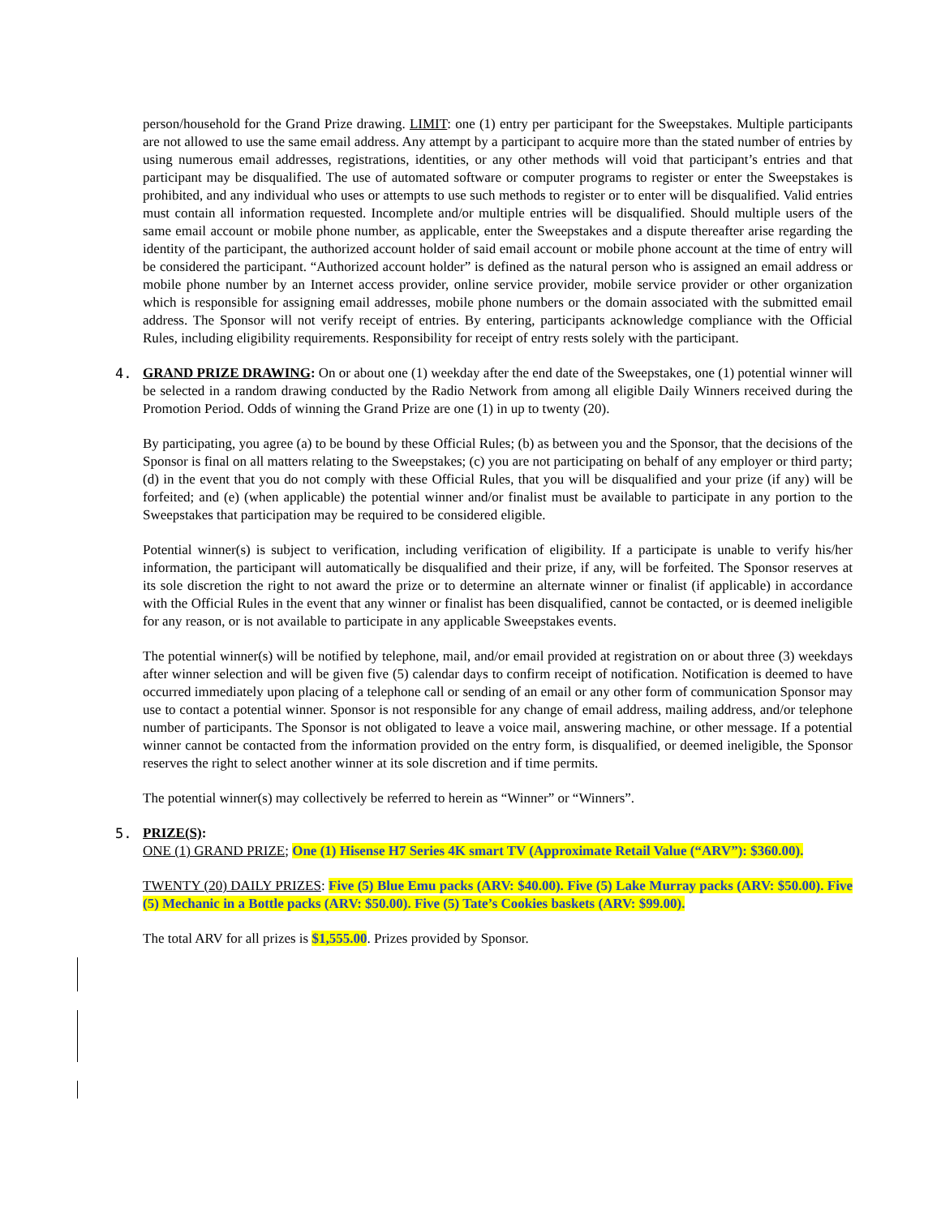person/household for the Grand Prize drawing. LIMIT: one (1) entry per participant for the Sweepstakes. Multiple participants are not allowed to use the same email address. Any attempt by a participant to acquire more than the stated number of entries by using numerous email addresses, registrations, identities, or any other methods will void that participant’s entries and that participant may be disqualified. The use of automated software or computer programs to register or enter the Sweepstakes is prohibited, and any individual who uses or attempts to use such methods to register or to enter will be disqualified. Valid entries must contain all information requested. Incomplete and/or multiple entries will be disqualified. Should multiple users of the same email account or mobile phone number, as applicable, enter the Sweepstakes and a dispute thereafter arise regarding the identity of the participant, the authorized account holder of said email account or mobile phone account at the time of entry will be considered the participant. “Authorized account holder” is defined as the natural person who is assigned an email address or mobile phone number by an Internet access provider, online service provider, mobile service provider or other organization which is responsible for assigning email addresses, mobile phone numbers or the domain associated with the submitted email address. The Sponsor will not verify receipt of entries. By entering, participants acknowledge compliance with the Official Rules, including eligibility requirements. Responsibility for receipt of entry rests solely with the participant.
4. GRAND PRIZE DRAWING: On or about one (1) weekday after the end date of the Sweepstakes, one (1) potential winner will be selected in a random drawing conducted by the Radio Network from among all eligible Daily Winners received during the Promotion Period. Odds of winning the Grand Prize are one (1) in up to twenty (20).
By participating, you agree (a) to be bound by these Official Rules; (b) as between you and the Sponsor, that the decisions of the Sponsor is final on all matters relating to the Sweepstakes; (c) you are not participating on behalf of any employer or third party; (d) in the event that you do not comply with these Official Rules, that you will be disqualified and your prize (if any) will be forfeited; and (e) (when applicable) the potential winner and/or finalist must be available to participate in any portion to the Sweepstakes that participation may be required to be considered eligible.
Potential winner(s) is subject to verification, including verification of eligibility. If a participate is unable to verify his/her information, the participant will automatically be disqualified and their prize, if any, will be forfeited. The Sponsor reserves at its sole discretion the right to not award the prize or to determine an alternate winner or finalist (if applicable) in accordance with the Official Rules in the event that any winner or finalist has been disqualified, cannot be contacted, or is deemed ineligible for any reason, or is not available to participate in any applicable Sweepstakes events.
The potential winner(s) will be notified by telephone, mail, and/or email provided at registration on or about three (3) weekdays after winner selection and will be given five (5) calendar days to confirm receipt of notification. Notification is deemed to have occurred immediately upon placing of a telephone call or sending of an email or any other form of communication Sponsor may use to contact a potential winner. Sponsor is not responsible for any change of email address, mailing address, and/or telephone number of participants. The Sponsor is not obligated to leave a voice mail, answering machine, or other message. If a potential winner cannot be contacted from the information provided on the entry form, is disqualified, or deemed ineligible, the Sponsor reserves the right to select another winner at its sole discretion and if time permits.
The potential winner(s) may collectively be referred to herein as “Winner” or “Winners”.
5. PRIZE(S):
ONE (1) GRAND PRIZE; One (1) Hisense H7 Series 4K smart TV (Approximate Retail Value (“ARV”): $360.00).
TWENTY (20) DAILY PRIZES: Five (5) Blue Emu packs (ARV: $40.00). Five (5) Lake Murray packs (ARV: $50.00). Five (5) Mechanic in a Bottle packs (ARV: $50.00). Five (5) Tate’s Cookies baskets (ARV: $99.00).
The total ARV for all prizes is $1,555.00. Prizes provided by Sponsor.